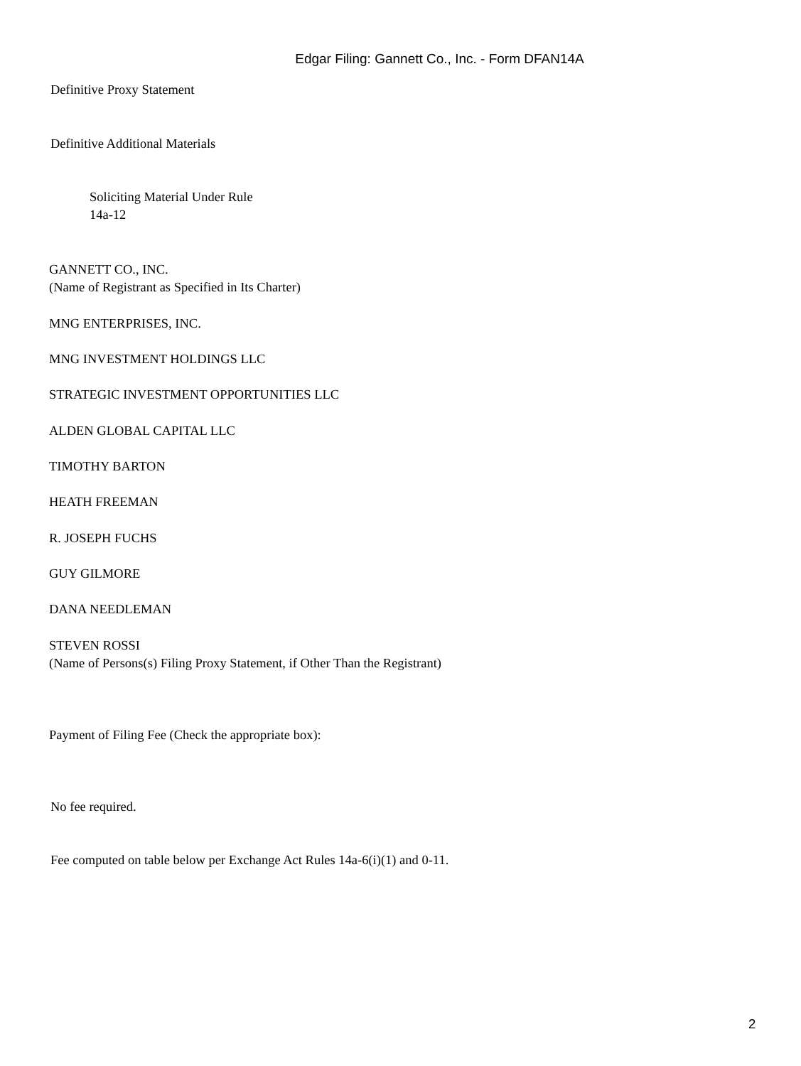Edgar Filing: Gannett Co., Inc. - Form DFAN14A
Definitive Proxy Statement
Definitive Additional Materials
Soliciting Material Under Rule
14a-12
GANNETT CO., INC.
(Name of Registrant as Specified in Its Charter)
MNG ENTERPRISES, INC.
MNG INVESTMENT HOLDINGS LLC
STRATEGIC INVESTMENT OPPORTUNITIES LLC
ALDEN GLOBAL CAPITAL LLC
TIMOTHY BARTON
HEATH FREEMAN
R. JOSEPH FUCHS
GUY GILMORE
DANA NEEDLEMAN
STEVEN ROSSI
(Name of Persons(s) Filing Proxy Statement, if Other Than the Registrant)
Payment of Filing Fee (Check the appropriate box):
No fee required.
Fee computed on table below per Exchange Act Rules 14a-6(i)(1) and 0-11.
2